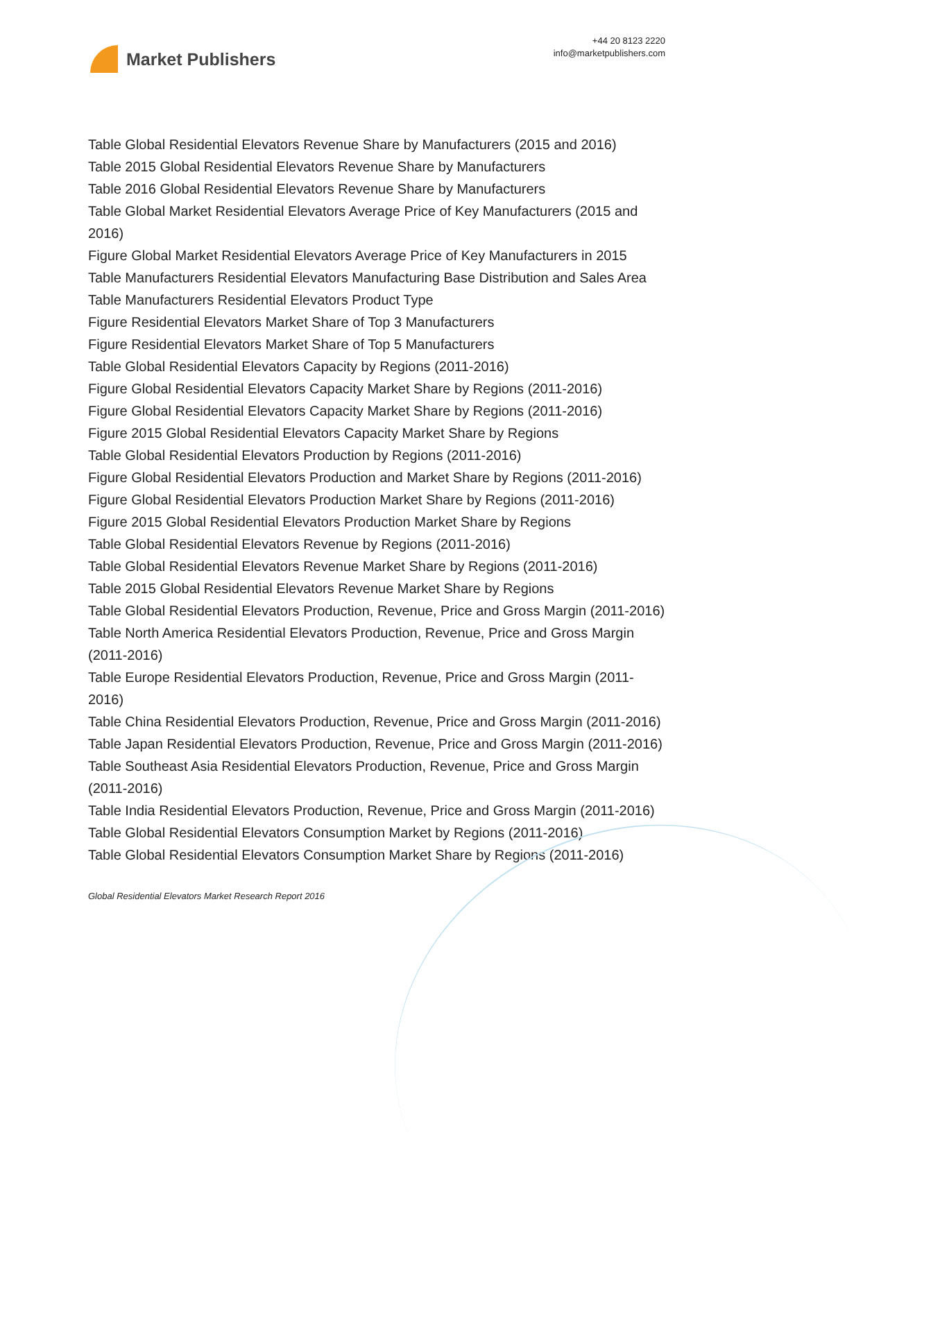Market Publishers
+44 20 8123 2220
info@marketpublishers.com
Table Global Residential Elevators Revenue Share by Manufacturers (2015 and 2016)
Table 2015 Global Residential Elevators Revenue Share by Manufacturers
Table 2016 Global Residential Elevators Revenue Share by Manufacturers
Table Global Market Residential Elevators Average Price of Key Manufacturers (2015 and 2016)
Figure Global Market Residential Elevators Average Price of Key Manufacturers in 2015
Table Manufacturers Residential Elevators Manufacturing Base Distribution and Sales Area
Table Manufacturers Residential Elevators Product Type
Figure Residential Elevators Market Share of Top 3 Manufacturers
Figure Residential Elevators Market Share of Top 5 Manufacturers
Table Global Residential Elevators Capacity by Regions (2011-2016)
Figure Global Residential Elevators Capacity Market Share by Regions (2011-2016)
Figure Global Residential Elevators Capacity Market Share by Regions (2011-2016)
Figure 2015 Global Residential Elevators Capacity Market Share by Regions
Table Global Residential Elevators Production by Regions (2011-2016)
Figure Global Residential Elevators Production and Market Share by Regions (2011-2016)
Figure Global Residential Elevators Production Market Share by Regions (2011-2016)
Figure 2015 Global Residential Elevators Production Market Share by Regions
Table Global Residential Elevators Revenue by Regions (2011-2016)
Table Global Residential Elevators Revenue Market Share by Regions (2011-2016)
Table 2015 Global Residential Elevators Revenue Market Share by Regions
Table Global Residential Elevators Production, Revenue, Price and Gross Margin (2011-2016)
Table North America Residential Elevators Production, Revenue, Price and Gross Margin (2011-2016)
Table Europe Residential Elevators Production, Revenue, Price and Gross Margin (2011-2016)
Table China Residential Elevators Production, Revenue, Price and Gross Margin (2011-2016)
Table Japan Residential Elevators Production, Revenue, Price and Gross Margin (2011-2016)
Table Southeast Asia Residential Elevators Production, Revenue, Price and Gross Margin (2011-2016)
Table India Residential Elevators Production, Revenue, Price and Gross Margin (2011-2016)
Table Global Residential Elevators Consumption Market by Regions (2011-2016)
Table Global Residential Elevators Consumption Market Share by Regions (2011-2016)
Global Residential Elevators Market Research Report 2016